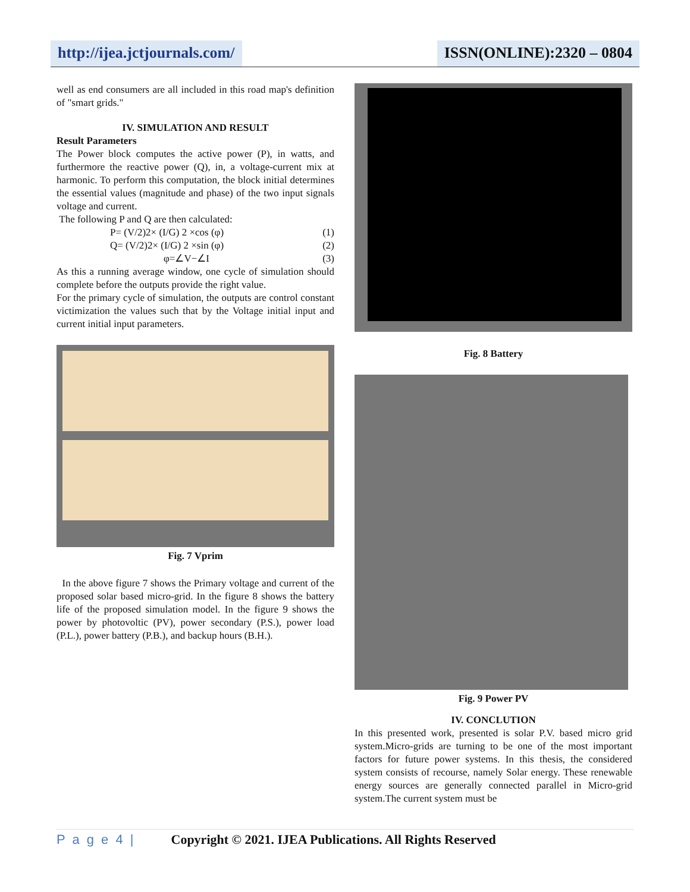http://ijea.jctjournals.com/ ISSN(ONLINE):2320 – 0804
well as end consumers are all included in this road map's definition of "smart grids."
IV. SIMULATION AND RESULT
Result Parameters
The Power block computes the active power (P), in watts, and furthermore the reactive power (Q), in, a voltage-current mix at harmonic. To perform this computation, the block initial determines the essential values (magnitude and phase) of the two input signals voltage and current.
The following P and Q are then calculated:
P= (V/2)2× (I/G) 2 ×cos (φ) (1)
Q= (V/2)2× (I/G) 2 ×sin (φ) (2)
φ=∠V−∠I (3)
As this a running average window, one cycle of simulation should complete before the outputs provide the right value.
For the primary cycle of simulation, the outputs are control constant victimization the values such that by the Voltage initial input and current initial input parameters.
Fig. 7 Vprim
In the above figure 7 shows the Primary voltage and current of the proposed solar based micro-grid. In the figure 8 shows the battery life of the proposed simulation model. In the figure 9 shows the power by photovoltic (PV), power secondary (P.S.), power load (P.L.), power battery (P.B.), and backup hours (B.H.).
Fig. 8 Battery
Fig. 9 Power PV
IV. CONCLUTION
In this presented work, presented is solar P.V. based micro grid system.Micro-grids are turning to be one of the most important factors for future power systems. In this thesis, the considered system consists of recourse, namely Solar energy. These renewable energy sources are generally connected parallel in Micro-grid system.The current system must be
P a g e 4 | Copyright © 2021. IJEA Publications. All Rights Reserved